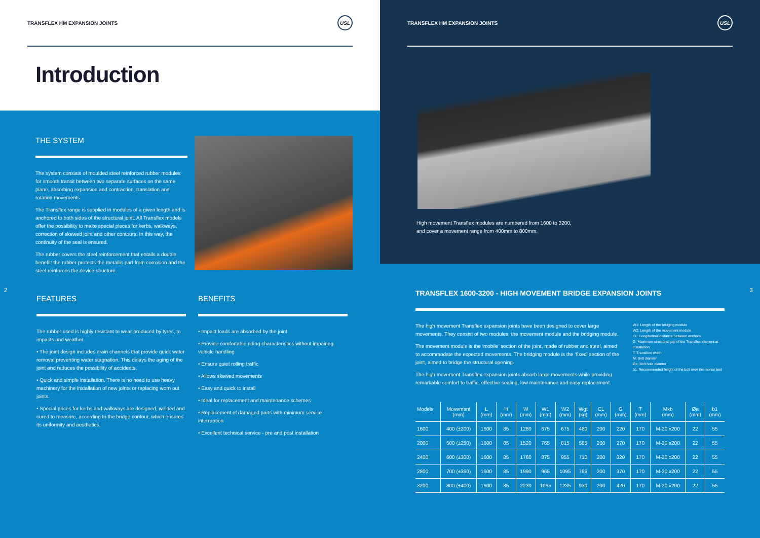TRANSFLEX HM EXPANSION JOINTS USL
Introduction
THE SYSTEM
The system consists of moulded steel reinforced rubber modules for smooth transit between two separate surfaces on the same plane, absorbing expansion and contraction, translation and rotation movements.
The Transflex range is supplied in modules of a given length and is anchored to both sides of the structural joint. All Transflex models offer the possibility to make special pieces for kerbs, walkways, correction of skewed joint and other contours. In this way, the continuity of the seal is ensured.
The rubber covers the steel reinforcement that entails a double benefit: the rubber protects the metallic part from corrosion and the steel reinforces the device structure.
2
FEATURES
The rubber used is highly resistant to wear produced by tyres, to impacts and weather.
• The joint design includes drain channels that provide quick water removal preventing water stagnation. This delays the aging of the joint and reduces the possibility of accidents.
• Quick and simple installation. There is no need to use heavy machinery for the installation of new joints or replacing worn out joints.
• Special prices for kerbs and walkways are designed, welded and cured to measure, according to the bridge contour, which ensures its uniformity and aesthetics.
BENEFITS
• Impact loads are absorbed by the joint
• Provide comfortable riding characteristics without impairing vehicle handling
• Ensure quiet rolling traffic
• Allows skewed movements
• Easy and quick to install
• Ideal for replacement and maintenance schemes
• Replacement of damaged parts with minimum service interruption
• Excellent technical service - pre and post installation
TRANSFLEX HM EXPANSION JOINTS USL
High movement Transflex modules are numbered from 1600 to 3200,
and cover a movement range from 400mm to 800mm.
3
TRANSFLEX 1600-3200 - HIGH MOVEMENT BRIDGE EXPANSION JOINTS
The high movement Transflex expansion joints have been designed to cover large movements. They consist of two modules, the movement module and the bridging module.
The movement module is the ‘mobile’ section of the joint, made of rubber and steel, aimed to accommodate the expected movements. The bridging module is the ‘fixed’ section of the joint, aimed to bridge the structural opening.
The high movement Transflex expansion joints absorb large movements while providing remarkable comfort to traffic, effective sealing, low maintenance and easy replacement.
W1: Length of the bridging module
W2: Length of the movement module
CL: Longitudinal distance between anchors
G: Maximum structural gap of the Transflex element at installation
T: Transition width
M: Bolt diamter
Øa: Bolt hole diamter
b1: Recommended height of the bolt over the mortar bed
| Models | Movement (mm) | L (mm) | H (mm) | W (mm) | W1 (mm) | W2 (mm) | Wgt (kg) | CL (mm) | G (mm) | T (mm) | Mxb (mm) | Øa (mm) | b1 (mm) |
| --- | --- | --- | --- | --- | --- | --- | --- | --- | --- | --- | --- | --- | --- |
| 1600 | 400 (±200) | 1600 | 85 | 1280 | 675 | 675 | 460 | 200 | 220 | 170 | M-20 x200 | 22 | 55 |
| 2000 | 500 (±250) | 1600 | 85 | 1520 | 765 | 815 | 585 | 200 | 270 | 170 | M-20 x200 | 22 | 55 |
| 2400 | 600 (±300) | 1600 | 85 | 1760 | 875 | 955 | 710 | 200 | 320 | 170 | M-20 x200 | 22 | 55 |
| 2800 | 700 (±350) | 1600 | 85 | 1990 | 965 | 1095 | 765 | 200 | 370 | 170 | M-20 x200 | 22 | 55 |
| 3200 | 800 (±400) | 1600 | 85 | 2230 | 1065 | 1235 | 930 | 200 | 420 | 170 | M-20 x200 | 22 | 55 |